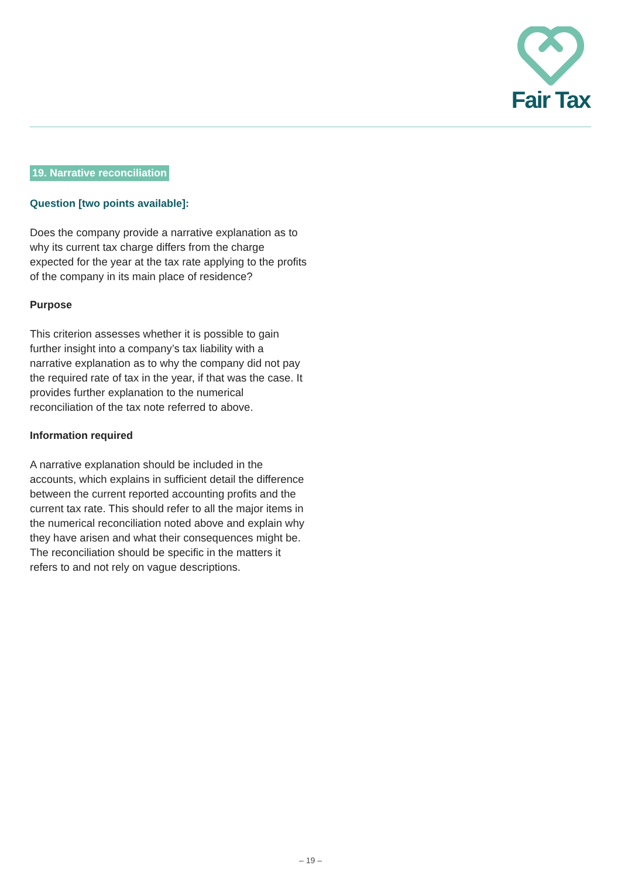Fair Tax
19. Narrative reconciliation
Question [two points available]:
Does the company provide a narrative explanation as to why its current tax charge differs from the charge expected for the year at the tax rate applying to the profits of the company in its main place of residence?
Purpose
This criterion assesses whether it is possible to gain further insight into a company’s tax liability with a narrative explanation as to why the company did not pay the required rate of tax in the year, if that was the case. It provides further explanation to the numerical reconciliation of the tax note referred to above.
Information required
A narrative explanation should be included in the accounts, which explains in sufficient detail the difference between the current reported accounting profits and the current tax rate. This should refer to all the major items in the numerical reconciliation noted above and explain why they have arisen and what their consequences might be. The reconciliation should be specific in the matters it refers to and not rely on vague descriptions.
– 19 –